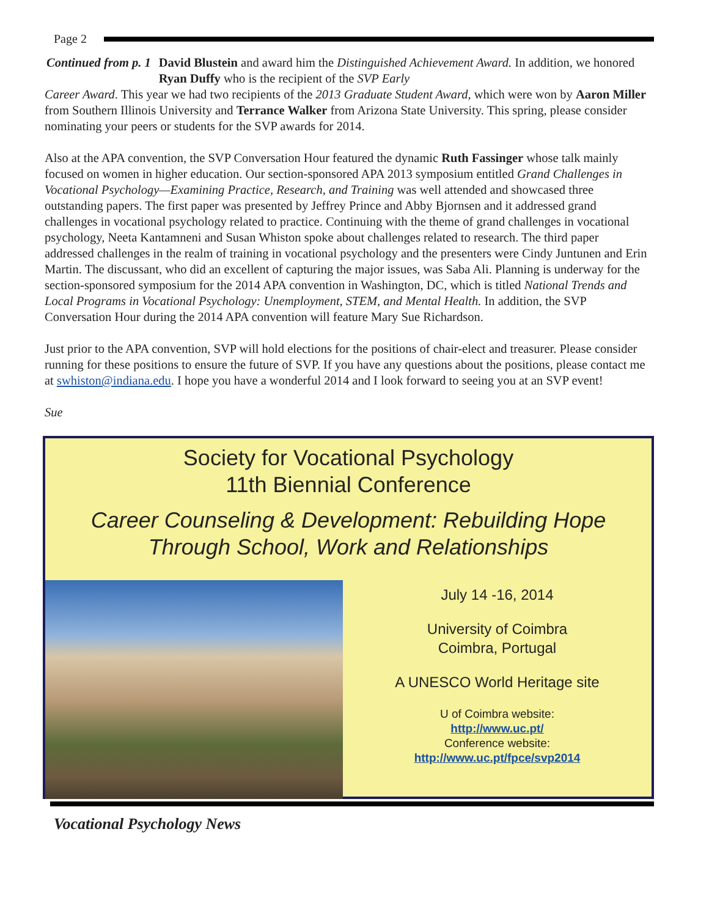Page 2
Continued from p. 1 David Blustein and award him the Distinguished Achievement Award. In addition, we honored Ryan Duffy who is the recipient of the SVP Early
Career Award. This year we had two recipients of the 2013 Graduate Student Award, which were won by Aaron Miller from Southern Illinois University and Terrance Walker from Arizona State University. This spring, please consider nominating your peers or students for the SVP awards for 2014.
Also at the APA convention, the SVP Conversation Hour featured the dynamic Ruth Fassinger whose talk mainly focused on women in higher education. Our section-sponsored APA 2013 symposium entitled Grand Challenges in Vocational Psychology—Examining Practice, Research, and Training was well attended and showcased three outstanding papers. The first paper was presented by Jeffrey Prince and Abby Bjornsen and it addressed grand challenges in vocational psychology related to practice. Continuing with the theme of grand challenges in vocational psychology, Neeta Kantamneni and Susan Whiston spoke about challenges related to research. The third paper addressed challenges in the realm of training in vocational psychology and the presenters were Cindy Juntunen and Erin Martin. The discussant, who did an excellent of capturing the major issues, was Saba Ali. Planning is underway for the section-sponsored symposium for the 2014 APA convention in Washington, DC, which is titled National Trends and Local Programs in Vocational Psychology: Unemployment, STEM, and Mental Health. In addition, the SVP Conversation Hour during the 2014 APA convention will feature Mary Sue Richardson.
Just prior to the APA convention, SVP will hold elections for the positions of chair-elect and treasurer. Please consider running for these positions to ensure the future of SVP. If you have any questions about the positions, please contact me at swhiston@indiana.edu. I hope you have a wonderful 2014 and I look forward to seeing you at an SVP event!
Sue
Society for Vocational Psychology
11th Biennial Conference
Career Counseling & Development: Rebuilding Hope
Through School, Work and Relationships
July 14 -16, 2014
University of Coimbra
Coimbra, Portugal
A UNESCO World Heritage site
U of Coimbra website:
http://www.uc.pt/
Conference website:
http://www.uc.pt/fpce/svp2014
Vocational Psychology News